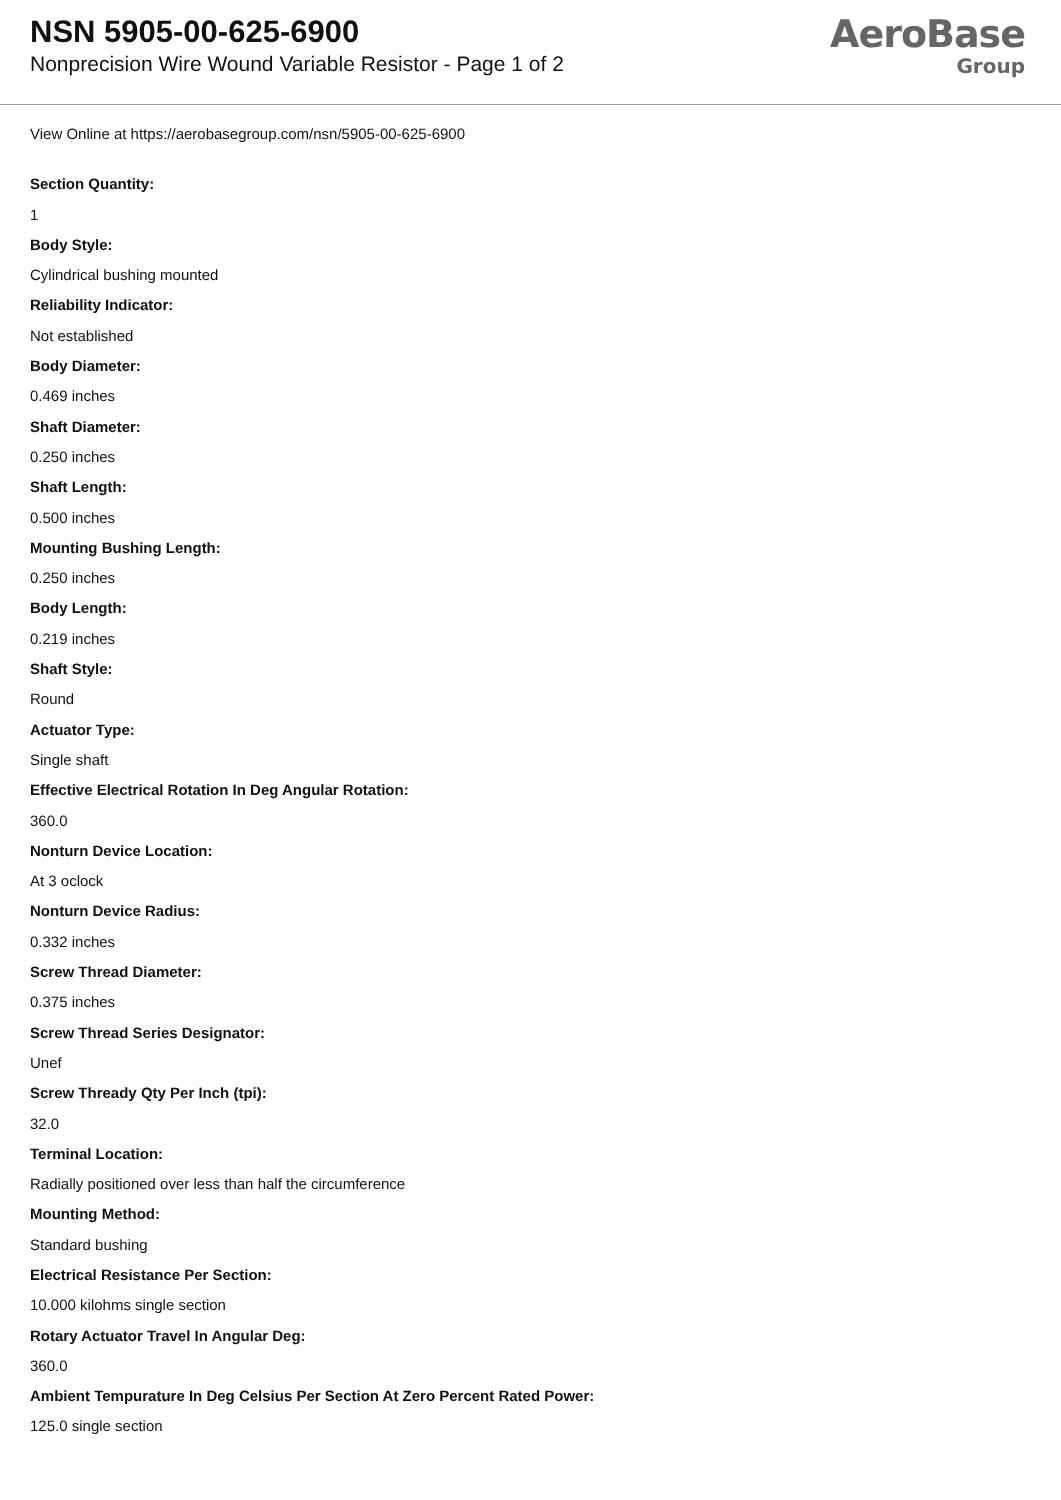NSN 5905-00-625-6900
Nonprecision Wire Wound Variable Resistor - Page 1 of 2
AeroBase
Group
View Online at https://aerobasegroup.com/nsn/5905-00-625-6900
Section Quantity:
1
Body Style:
Cylindrical bushing mounted
Reliability Indicator:
Not established
Body Diameter:
0.469 inches
Shaft Diameter:
0.250 inches
Shaft Length:
0.500 inches
Mounting Bushing Length:
0.250 inches
Body Length:
0.219 inches
Shaft Style:
Round
Actuator Type:
Single shaft
Effective Electrical Rotation In Deg Angular Rotation:
360.0
Nonturn Device Location:
At 3 oclock
Nonturn Device Radius:
0.332 inches
Screw Thread Diameter:
0.375 inches
Screw Thread Series Designator:
Unef
Screw Thready Qty Per Inch (tpi):
32.0
Terminal Location:
Radially positioned over less than half the circumference
Mounting Method:
Standard bushing
Electrical Resistance Per Section:
10.000 kilohms single section
Rotary Actuator Travel In Angular Deg:
360.0
Ambient Tempurature In Deg Celsius Per Section At Zero Percent Rated Power:
125.0 single section